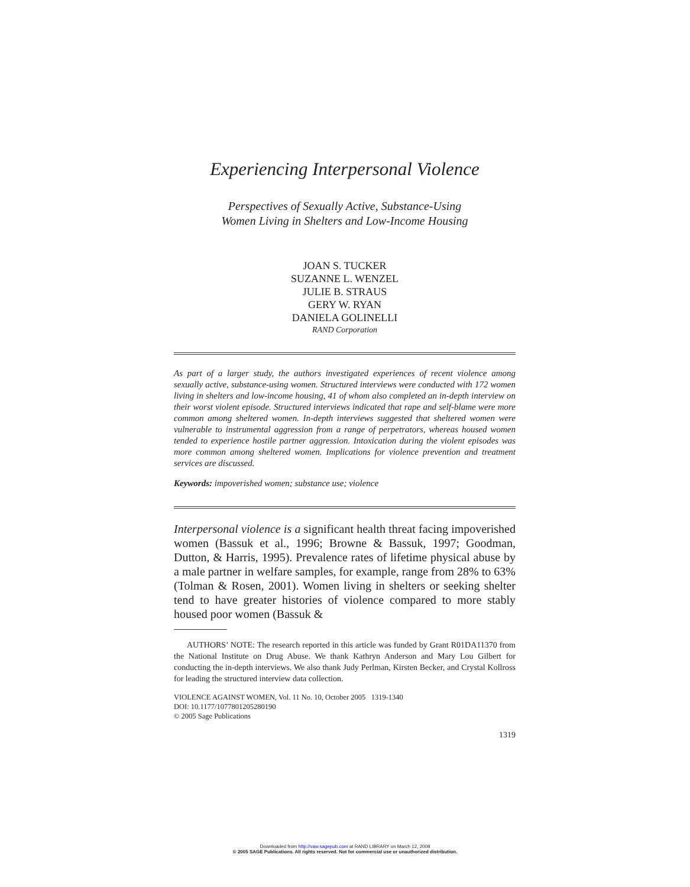Experiencing Interpersonal Violence
Perspectives of Sexually Active, Substance-Using
Women Living in Shelters and Low-Income Housing
JOAN S. TUCKER
SUZANNE L. WENZEL
JULIE B. STRAUS
GERY W. RYAN
DANIELA GOLINELLI
RAND Corporation
As part of a larger study, the authors investigated experiences of recent violence among sexually active, substance-using women. Structured interviews were conducted with 172 women living in shelters and low-income housing, 41 of whom also completed an in-depth interview on their worst violent episode. Structured interviews indicated that rape and self-blame were more common among sheltered women. In-depth interviews suggested that sheltered women were vulnerable to instrumental aggression from a range of perpetrators, whereas housed women tended to experience hostile partner aggression. Intoxication during the violent episodes was more common among sheltered women. Implications for violence prevention and treatment services are discussed.
Keywords: impoverished women; substance use; violence
Interpersonal violence is a significant health threat facing impoverished women (Bassuk et al., 1996; Browne & Bassuk, 1997; Goodman, Dutton, & Harris, 1995). Prevalence rates of lifetime physical abuse by a male partner in welfare samples, for example, range from 28% to 63% (Tolman & Rosen, 2001). Women living in shelters or seeking shelter tend to have greater histories of violence compared to more stably housed poor women (Bassuk &
AUTHORS’ NOTE: The research reported in this article was funded by Grant R01DA11370 from the National Institute on Drug Abuse. We thank Kathryn Anderson and Mary Lou Gilbert for conducting the in-depth interviews. We also thank Judy Perlman, Kirsten Becker, and Crystal Kollross for leading the structured interview data collection.
VIOLENCE AGAINST WOMEN, Vol. 11 No. 10, October 2005 1319-1340
DOI: 10.1177/1077801205280190
© 2005 Sage Publications
1319
Downloaded from http://vaw.sagepub.com at RAND LIBRARY on March 12, 2008
© 2005 SAGE Publications. All rights reserved. Not for commercial use or unauthorized distribution.